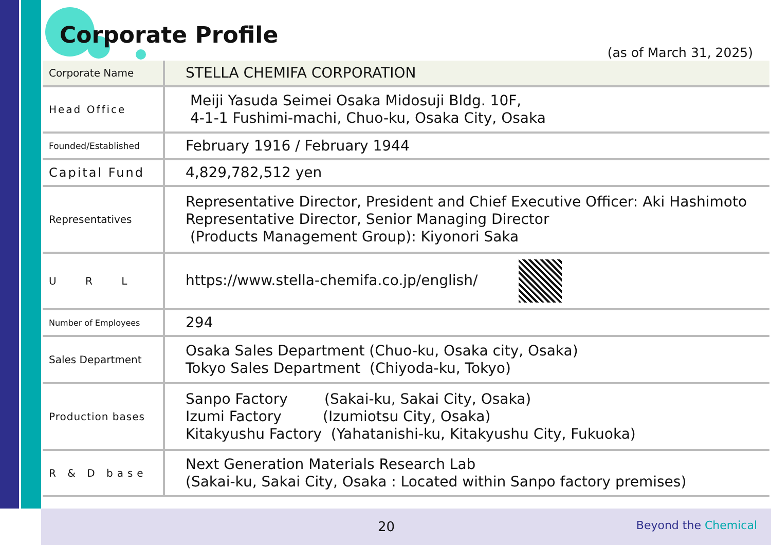Corporate Profile
(as of March 31, 2025)
| Corporate Name | STELLA CHEMIFA CORPORATION |
| Head Office | Meiji Yasuda Seimei Osaka Midosuji Bldg. 10F, 4-1-1 Fushimi-machi, Chuo-ku, Osaka City, Osaka |
| Founded/Established | February 1916 / February 1944 |
| Capital Fund | 4,829,782,512 yen |
| Representatives | Representative Director, President and Chief Executive Officer: Aki Hashimoto Representative Director, Senior Managing Director (Products Management Group): Kiyonori Saka |
| U R L | https://www.stella-chemifa.co.jp/english/ |
| Number of Employees | 294 |
| Sales Department | Osaka Sales Department (Chuo-ku, Osaka city, Osaka) Tokyo Sales Department (Chiyoda-ku, Tokyo) |
| Production bases | Sanpo Factory (Sakai-ku, Sakai City, Osaka) Izumi Factory (Izumiotsu City, Osaka) Kitakyushu Factory (Yahatanishi-ku, Kitakyushu City, Fukuoka) |
| R & D base | Next Generation Materials Research Lab (Sakai-ku, Sakai City, Osaka : Located within Sanpo factory premises) |
20 Beyond the Chemical